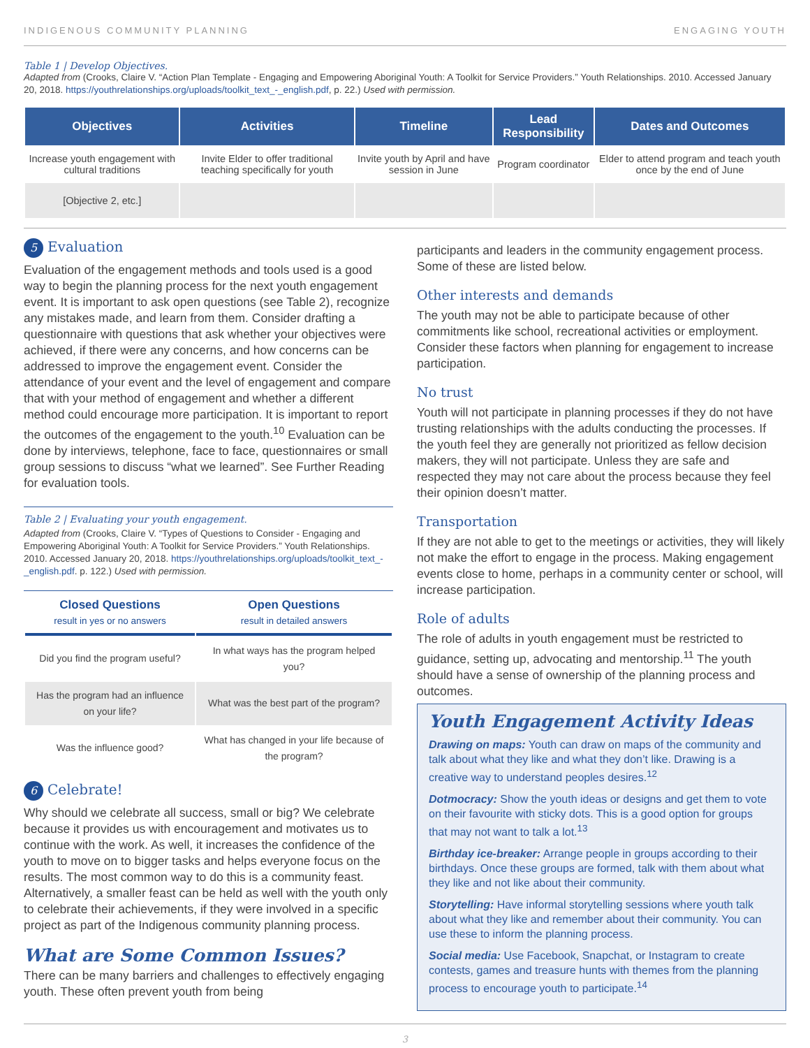INDIGENOUS COMMUNITY PLANNING ENGAGING YOUTH
Table 1 | Develop Objectives.
Adapted from (Crooks, Claire V. “Action Plan Template - Engaging and Empowering Aboriginal Youth: A Toolkit for Service Providers.” Youth Relationships. 2010. Accessed January 20, 2018. https://youthrelationships.org/uploads/toolkit_text_-_english.pdf, p. 22.) Used with permission.
| Objectives | Activities | Timeline | Lead Responsibility | Dates and Outcomes |
| --- | --- | --- | --- | --- |
| Increase youth engagement with cultural traditions | Invite Elder to offer traditional teaching specifically for youth | Invite youth by April and have session in June | Program coordinator | Elder to attend program and teach youth once by the end of June |
| [Objective 2, etc.] | | | | |
5 Evaluation
Evaluation of the engagement methods and tools used is a good way to begin the planning process for the next youth engagement event. It is important to ask open questions (see Table 2), recognize any mistakes made, and learn from them. Consider drafting a questionnaire with questions that ask whether your objectives were achieved, if there were any concerns, and how concerns can be addressed to improve the engagement event. Consider the attendance of your event and the level of engagement and compare that with your method of engagement and whether a different method could encourage more participation. It is important to report the outcomes of the engagement to the youth.<sup>10</sup> Evaluation can be done by interviews, telephone, face to face, questionnaires or small group sessions to discuss “what we learned”. See Further Reading for evaluation tools.
Table 2 | Evaluating your youth engagement.
Adapted from (Crooks, Claire V. “Types of Questions to Consider - Engaging and Empowering Aboriginal Youth: A Toolkit for Service Providers.” Youth Relationships. 2010. Accessed January 20, 2018. https://youthrelationships.org/uploads/toolkit_text_-_english.pdf. p. 122.) Used with permission.
| Closed Questions result in yes or no answers | Open Questions result in detailed answers |
| --- | --- |
| Did you find the program useful? | In what ways has the program helped you? |
| Has the program had an influence on your life? | What was the best part of the program? |
| Was the influence good? | What has changed in your life because of the program? |
6 Celebrate!
Why should we celebrate all success, small or big? We celebrate because it provides us with encouragement and motivates us to continue with the work. As well, it increases the confidence of the youth to move on to bigger tasks and helps everyone focus on the results. The most common way to do this is a community feast. Alternatively, a smaller feast can be held as well with the youth only to celebrate their achievements, if they were involved in a specific project as part of the Indigenous community planning process.
What are Some Common Issues?
There can be many barriers and challenges to effectively engaging youth. These often prevent youth from being
participants and leaders in the community engagement process. Some of these are listed below.
Other interests and demands
The youth may not be able to participate because of other commitments like school, recreational activities or employment. Consider these factors when planning for engagement to increase participation.
No trust
Youth will not participate in planning processes if they do not have trusting relationships with the adults conducting the processes. If the youth feel they are generally not prioritized as fellow decision makers, they will not participate. Unless they are safe and respected they may not care about the process because they feel their opinion doesn’t matter.
Transportation
If they are not able to get to the meetings or activities, they will likely not make the effort to engage in the process. Making engagement events close to home, perhaps in a community center or school, will increase participation.
Role of adults
The role of adults in youth engagement must be restricted to guidance, setting up, advocating and mentorship.<sup>11</sup> The youth should have a sense of ownership of the planning process and outcomes.
Youth Engagement Activity Ideas
Drawing on maps: Youth can draw on maps of the community and talk about what they like and what they don’t like. Drawing is a creative way to understand peoples desires.<sup>12</sup>
Dotmocracy: Show the youth ideas or designs and get them to vote on their favourite with sticky dots. This is a good option for groups that may not want to talk a lot.<sup>13</sup>
Birthday ice-breaker: Arrange people in groups according to their birthdays. Once these groups are formed, talk with them about what they like and not like about their community.
Storytelling: Have informal storytelling sessions where youth talk about what they like and remember about their community. You can use these to inform the planning process.
Social media: Use Facebook, Snapchat, or Instagram to create contests, games and treasure hunts with themes from the planning process to encourage youth to participate.<sup>14</sup>
3